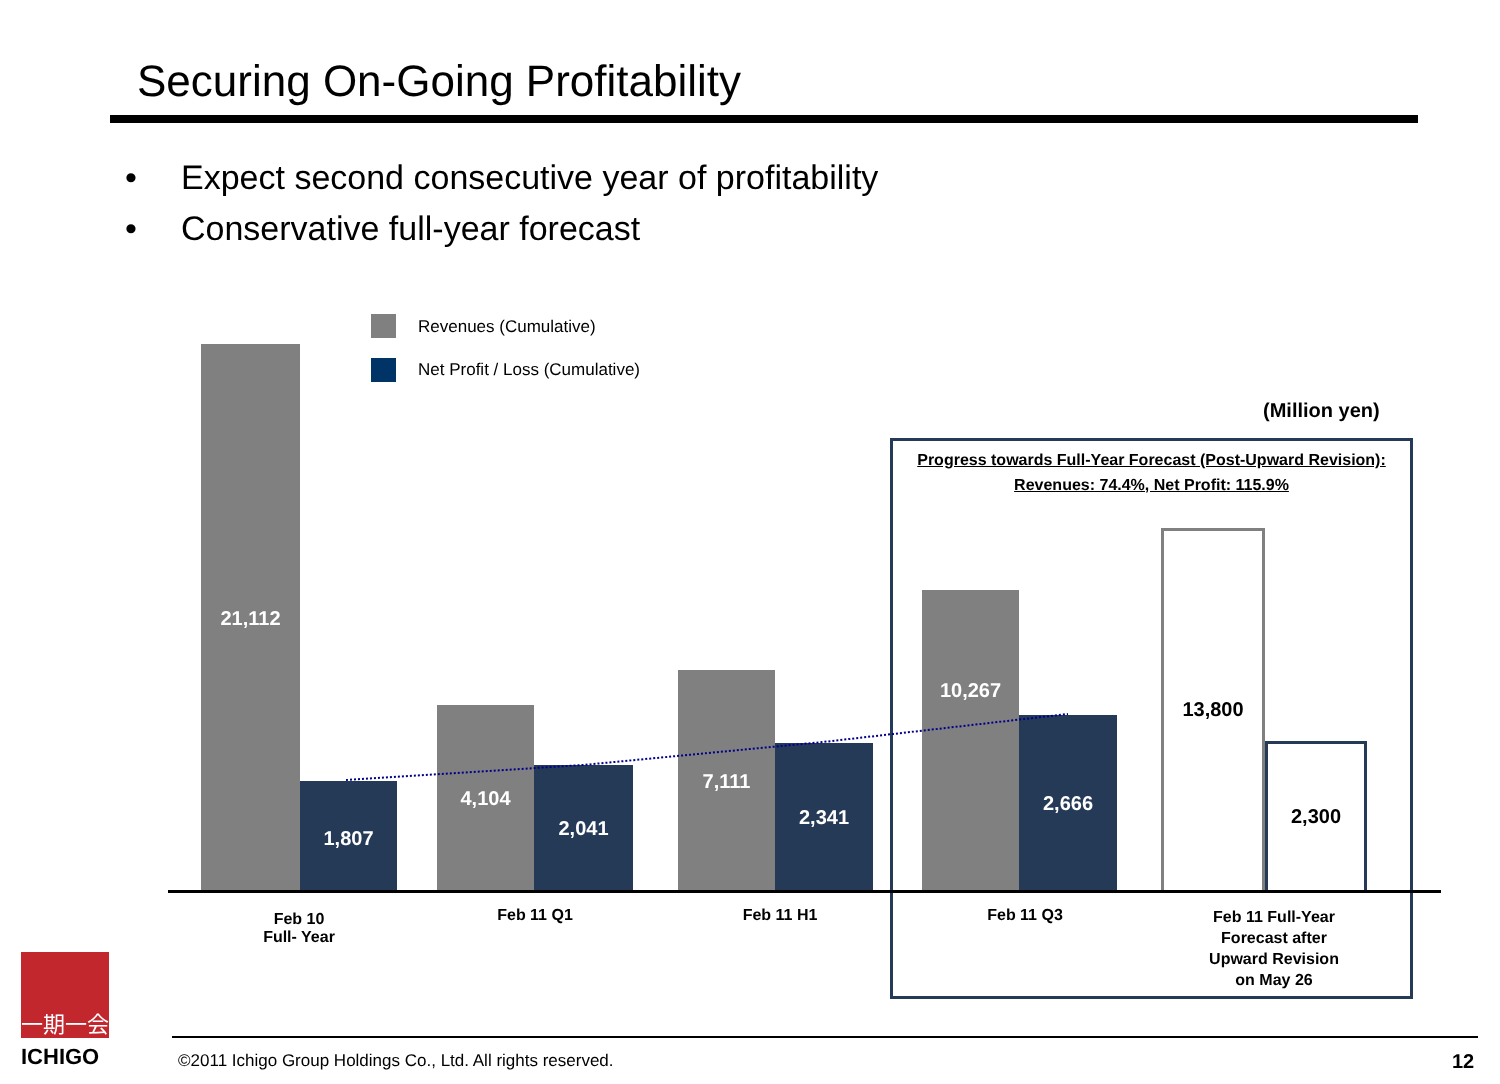Securing On-Going Profitability
• Expect second consecutive year of profitability
• Conservative full-year forecast
Revenues (Cumulative)
Net Profit / Loss (Cumulative)
(Million yen)
Progress towards Full-Year Forecast (Post-Upward Revision):
Revenues: 74.4%, Net Profit: 115.9%
21,112
1,807
4,104
2,041
7,111
2,341
10,267
2,666
13,800
2,300
Feb 10
Full- Year
Feb 11 Q1 Feb 11 H1 Feb 11 Q3
Feb 11 Full-Year
Forecast after
Upward Revision
on May 26
一期一会
ICHIGO
©2011 Ichigo Group Holdings Co., Ltd. All rights reserved.
12